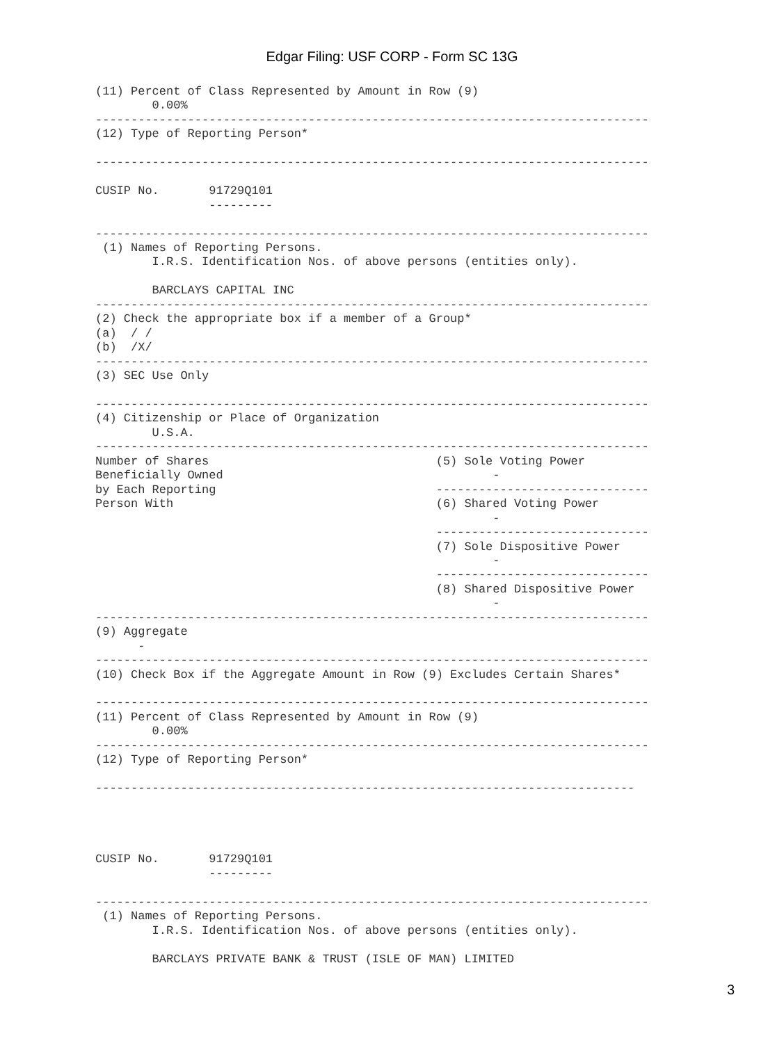Edgar Filing: USF CORP - Form SC 13G
(11) Percent of Class Represented by Amount in Row (9)
        0.00%
------------------------------------------------------------------------------
(12) Type of Reporting Person*

------------------------------------------------------------------------------

CUSIP No.       91729Q101
                ---------

------------------------------------------------------------------------------
 (1) Names of Reporting Persons.
        I.R.S. Identification Nos. of above persons (entities only).

        BARCLAYS CAPITAL INC
------------------------------------------------------------------------------
(2) Check the appropriate box if a member of a Group*
(a)  / /
(b)  /X/
------------------------------------------------------------------------------
(3) SEC Use Only

------------------------------------------------------------------------------
(4) Citizenship or Place of Organization
        U.S.A.
------------------------------------------------------------------------------
Number of Shares                                (5) Sole Voting Power
Beneficially Owned                                      -
by Each Reporting                               ------------------------------
Person With                                     (6) Shared Voting Power
                                                        -
                                                ------------------------------
                                                (7) Sole Dispositive Power
                                                        -
                                                ------------------------------
                                                (8) Shared Dispositive Power
                                                        -
------------------------------------------------------------------------------
(9) Aggregate
      -
------------------------------------------------------------------------------
(10) Check Box if the Aggregate Amount in Row (9) Excludes Certain Shares*

------------------------------------------------------------------------------
(11) Percent of Class Represented by Amount in Row (9)
        0.00%
------------------------------------------------------------------------------
(12) Type of Reporting Person*

----------------------------------------------------------------------------




CUSIP No.       91729Q101
                ---------

------------------------------------------------------------------------------
 (1) Names of Reporting Persons.
        I.R.S. Identification Nos. of above persons (entities only).

        BARCLAYS PRIVATE BANK & TRUST (ISLE OF MAN) LIMITED
3